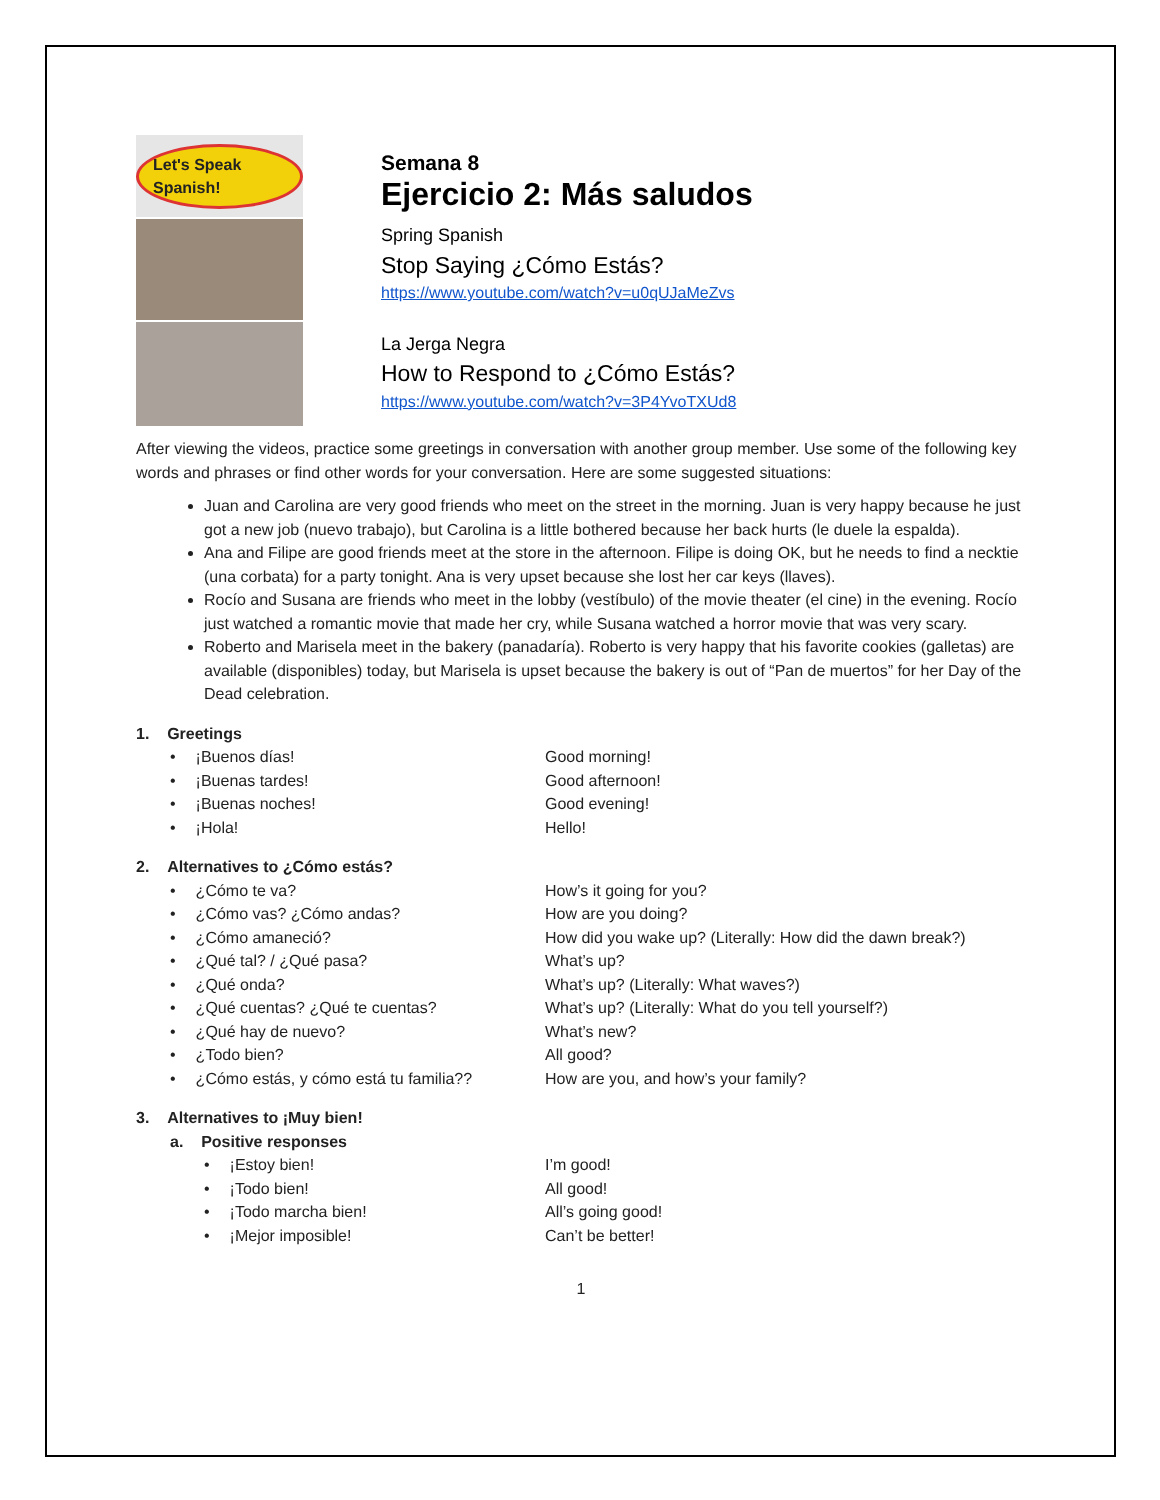Let's Speak Spanish!
Semana 8
Ejercicio 2: Más saludos
Spring Spanish
Stop Saying ¿Cómo Estás?
https://www.youtube.com/watch?v=u0qUJaMeZvs
La Jerga Negra
How to Respond to ¿Cómo Estás?
https://www.youtube.com/watch?v=3P4YvoTXUd8
After viewing the videos, practice some greetings in conversation with another group member. Use some of the following key words and phrases or find other words for your conversation. Here are some suggested situations:
Juan and Carolina are very good friends who meet on the street in the morning. Juan is very happy because he just got a new job (nuevo trabajo), but Carolina is a little bothered because her back hurts (le duele la espalda).
Ana and Filipe are good friends meet at the store in the afternoon. Filipe is doing OK, but he needs to find a necktie (una corbata) for a party tonight. Ana is very upset because she lost her car keys (llaves).
Rocío and Susana are friends who meet in the lobby (vestíbulo) of the movie theater (el cine) in the evening. Rocío just watched a romantic movie that made her cry, while Susana watched a horror movie that was very scary.
Roberto and Marisela meet in the bakery (panadaría). Roberto is very happy that his favorite cookies (galletas) are available (disponibles) today, but Marisela is upset because the bakery is out of “Pan de muertos” for her Day of the Dead celebration.
1. Greetings
• ¡Buenos días! Good morning!
• ¡Buenas tardes! Good afternoon!
• ¡Buenas noches! Good evening!
• ¡Hola! Hello!
2. Alternatives to ¿Cómo estás?
• ¿Cómo te va? How’s it going for you?
• ¿Cómo vas? ¿Cómo andas? How are you doing?
• ¿Cómo amaneció? How did you wake up? (Literally: How did the dawn break?)
• ¿Qué tal? / ¿Qué pasa? What’s up?
• ¿Qué onda? What’s up? (Literally: What waves?)
• ¿Qué cuentas? ¿Qué te cuentas? What’s up? (Literally: What do you tell yourself?)
• ¿Qué hay de nuevo? What’s new?
• ¿Todo bien? All good?
• ¿Cómo estás, y cómo está tu familia?? How are you, and how’s your family?
3. Alternatives to ¡Muy bien!
a. Positive responses
• ¡Estoy bien! I’m good!
• ¡Todo bien! All good!
• ¡Todo marcha bien! All’s going good!
• ¡Mejor imposible! Can’t be better!
1